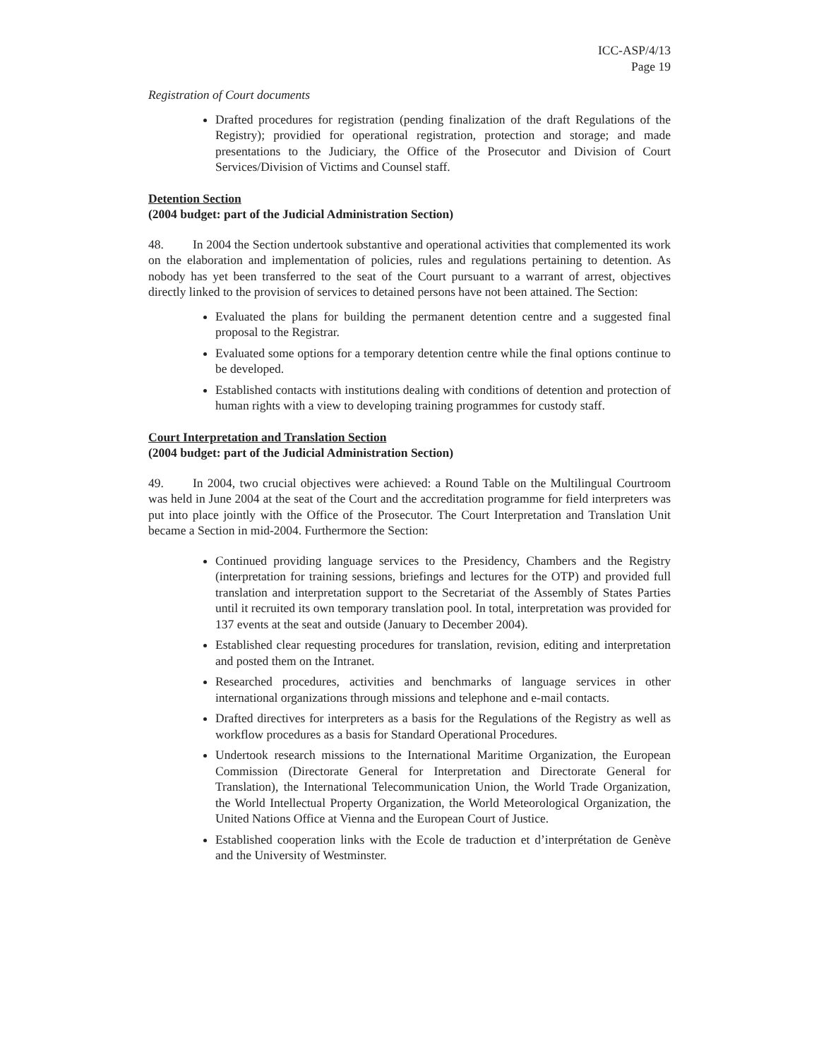ICC-ASP/4/13
Page 19
Registration of Court documents
Drafted procedures for registration (pending finalization of the draft Regulations of the Registry); providied for operational registration, protection and storage; and made presentations to the Judiciary, the Office of the Prosecutor and Division of Court Services/Division of Victims and Counsel staff.
Detention Section
(2004 budget: part of the Judicial Administration Section)
48. In 2004 the Section undertook substantive and operational activities that complemented its work on the elaboration and implementation of policies, rules and regulations pertaining to detention. As nobody has yet been transferred to the seat of the Court pursuant to a warrant of arrest, objectives directly linked to the provision of services to detained persons have not been attained. The Section:
Evaluated the plans for building the permanent detention centre and a suggested final proposal to the Registrar.
Evaluated some options for a temporary detention centre while the final options continue to be developed.
Established contacts with institutions dealing with conditions of detention and protection of human rights with a view to developing training programmes for custody staff.
Court Interpretation and Translation Section
(2004 budget: part of the Judicial Administration Section)
49. In 2004, two crucial objectives were achieved: a Round Table on the Multilingual Courtroom was held in June 2004 at the seat of the Court and the accreditation programme for field interpreters was put into place jointly with the Office of the Prosecutor. The Court Interpretation and Translation Unit became a Section in mid-2004. Furthermore the Section:
Continued providing language services to the Presidency, Chambers and the Registry (interpretation for training sessions, briefings and lectures for the OTP) and provided full translation and interpretation support to the Secretariat of the Assembly of States Parties until it recruited its own temporary translation pool. In total, interpretation was provided for 137 events at the seat and outside (January to December 2004).
Established clear requesting procedures for translation, revision, editing and interpretation and posted them on the Intranet.
Researched procedures, activities and benchmarks of language services in other international organizations through missions and telephone and e-mail contacts.
Drafted directives for interpreters as a basis for the Regulations of the Registry as well as workflow procedures as a basis for Standard Operational Procedures.
Undertook research missions to the International Maritime Organization, the European Commission (Directorate General for Interpretation and Directorate General for Translation), the International Telecommunication Union, the World Trade Organization, the World Intellectual Property Organization, the World Meteorological Organization, the United Nations Office at Vienna and the European Court of Justice.
Established cooperation links with the Ecole de traduction et d’interprétation de Genève and the University of Westminster.